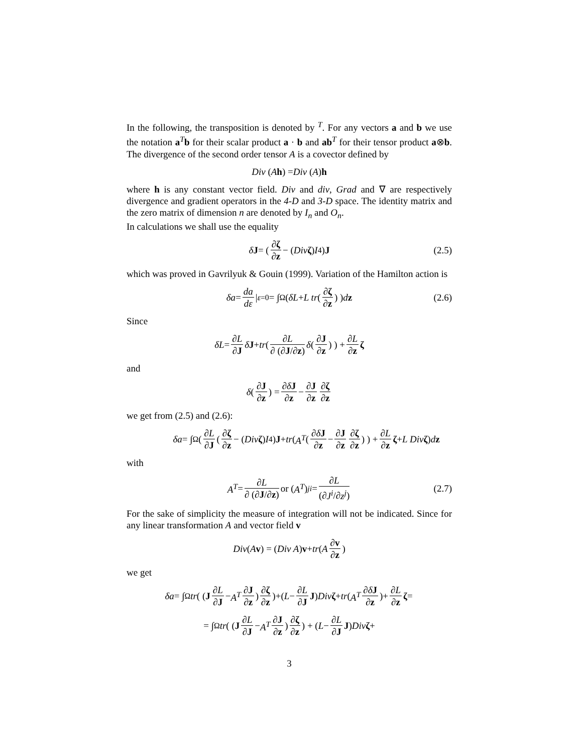In the following, the transposition is denoted by <sup>T</sup>. For any vectors a and b we use the notation a<sup>T</sup>b for their scalar product a · b and ab<sup>T</sup> for their tensor product a⊗b. The divergence of the second order tensor A is a covector defined by
Div (A h) = Div (A) h
where h is any constant vector field. Div and div, Grad and ∇ are respectively divergence and gradient operators in the 4-D and 3-D space. The identity matrix and the zero matrix of dimension n are denoted by I<sub>n</sub> and O<sub>n</sub>.
In calculations we shall use the equality
δ J = ( ∂ζ ∂z − (Div ζ) I<sub>4</sub> ) J (2.5)
which was proved in Gavrilyuk & Gouin (1999). Variation of the Hamilton action is
δa = da dε |<sub>ε=0</sub> = ∫<sub>Ω</sub> ( δL + L tr ( ∂ζ ∂z ) ) d z (2.6)
Since
δL = ∂L ∂J δ J + tr ( ∂L ∂ (∂J/∂z) δ ( ∂J ∂z ) ) + ∂L ∂z ζ
and
δ ( ∂J ∂z ) = ∂δJ ∂z − ∂J ∂z ∂ζ ∂z
we get from (2.5) and (2.6):
δa = ∫<sub>Ω</sub> ( ∂L ∂J ( ∂ζ ∂z − (Div ζ) I<sub>4</sub> ) J + tr ( A<sup>T</sup> ( ∂δJ ∂z − ∂J ∂z ∂ζ ∂z ) ) + ∂L ∂z ζ + L Div ζ ) d z
with
A<sup>T</sup> = ∂L ∂ (∂J/∂z) or (A<sup>T</sup>)<sup>j</sup><sub>i</sub> = ∂L (∂J<sup>i</sup>/∂z<sup>j</sup>) (2.7)
For the sake of simplicity the measure of integration will not be indicated. Since for any linear transformation A and vector field v
Div (A v) = (Div A) v + tr (A ∂v ∂z)
we get
δa = ∫<sub>Ω</sub> tr ( ( J ∂L ∂J − A<sup>T</sup> ∂J ∂z ) ∂ζ ∂z )+( L − ∂L ∂J J ) Div ζ + tr ( A<sup>T</sup> ∂δJ ∂z )+ ∂L ∂z ζ =
= ∫<sub>Ω</sub> tr ( ( J ∂L ∂J − A<sup>T</sup> ∂J ∂z ) ∂ζ ∂z ) + ( L − ∂L ∂J J ) Div ζ +
3